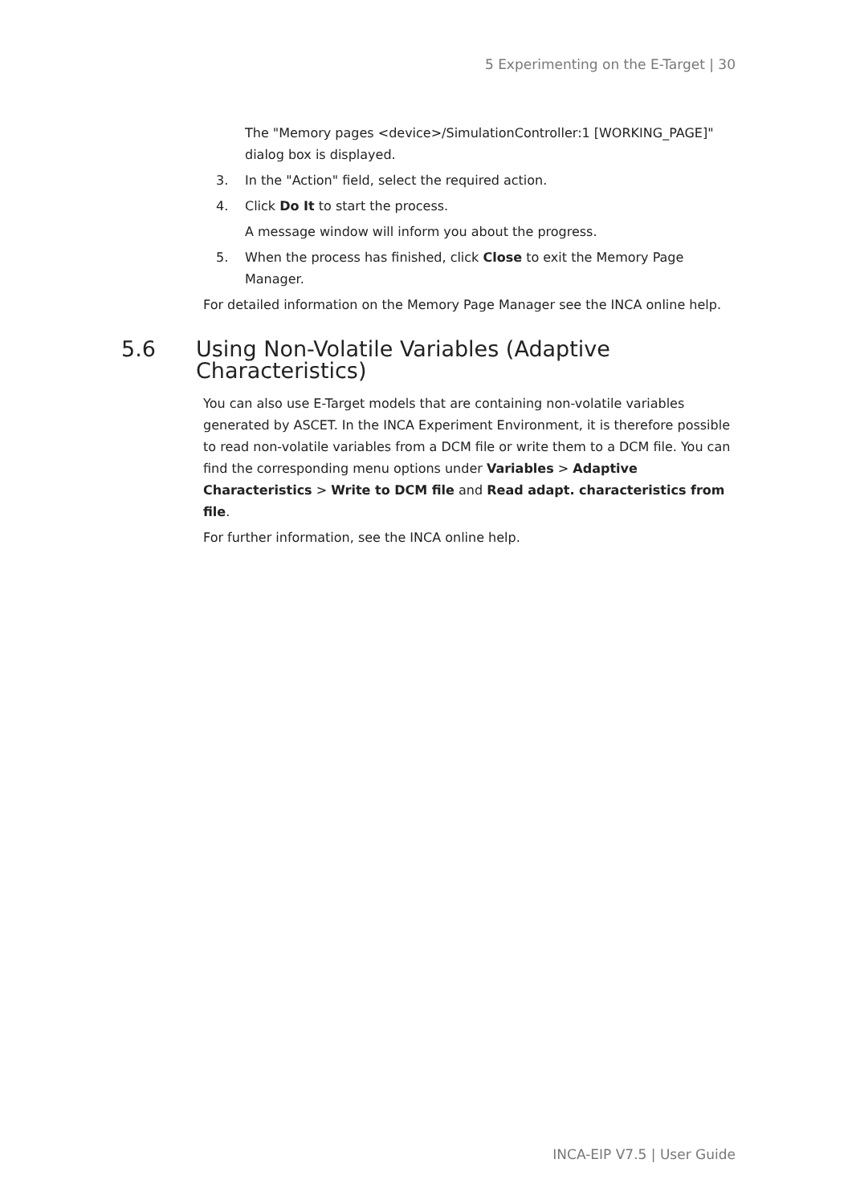5 Experimenting on the E-Target | 30
The "Memory pages <device>/SimulationController:1 [WORKING_PAGE]" dialog box is displayed.
3. In the "Action" field, select the required action.
4. Click Do It to start the process.
A message window will inform you about the progress.
5. When the process has finished, click Close to exit the Memory Page Manager.
For detailed information on the Memory Page Manager see the INCA online help.
5.6 Using Non-Volatile Variables (Adaptive Characteristics)
You can also use E-Target models that are containing non-volatile variables generated by ASCET. In the INCA Experiment Environment, it is therefore possible to read non-volatile variables from a DCM file or write them to a DCM file. You can find the corresponding menu options under Variables > Adaptive Characteristics > Write to DCM file and Read adapt. characteristics from file.
For further information, see the INCA online help.
INCA-EIP V7.5 | User Guide